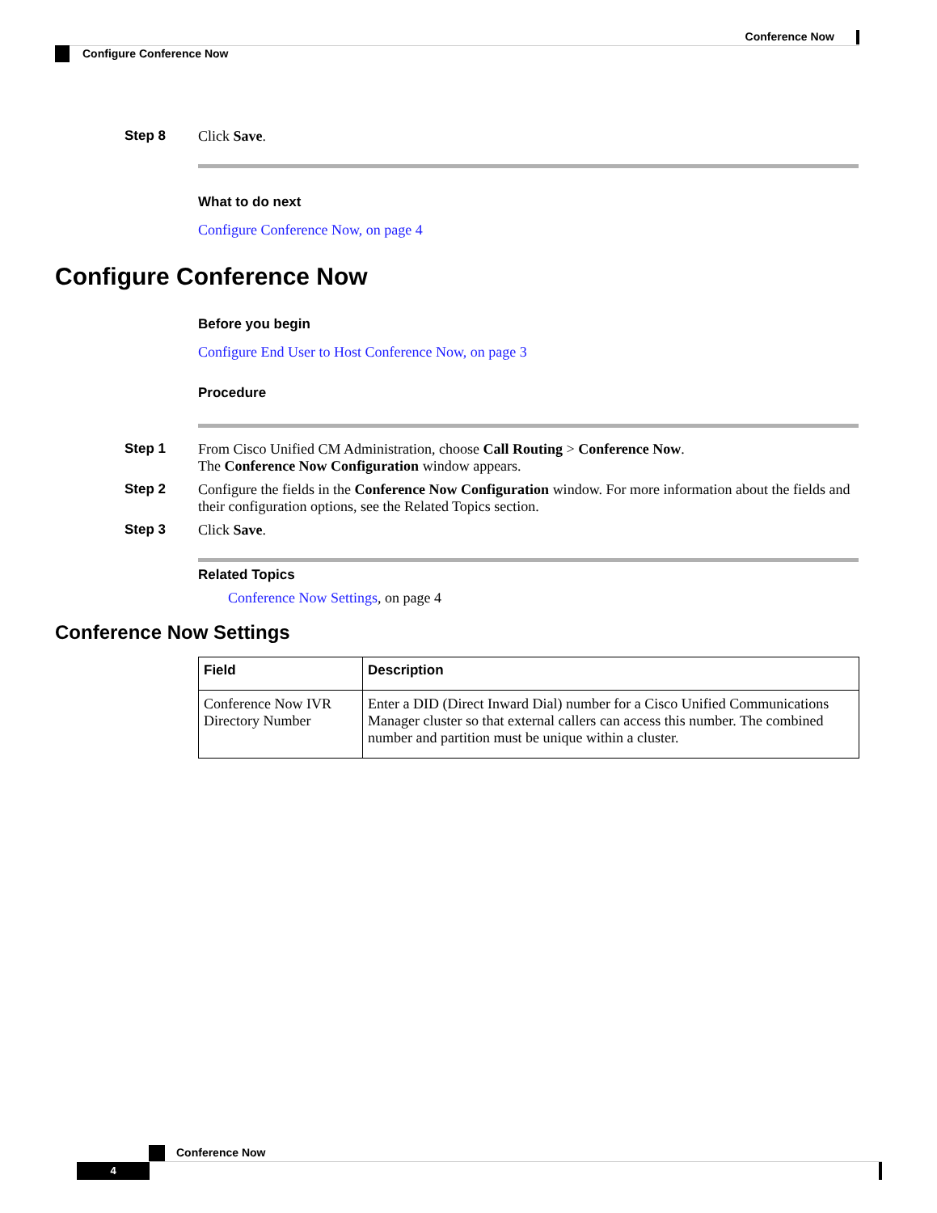Conference Now
Configure Conference Now
Step 8 Click Save.
What to do next
Configure Conference Now, on page 4
Configure Conference Now
Before you begin
Configure End User to Host Conference Now, on page 3
Procedure
Step 1 From Cisco Unified CM Administration, choose Call Routing > Conference Now.
The Conference Now Configuration window appears.
Step 2 Configure the fields in the Conference Now Configuration window. For more information about the fields and their configuration options, see the Related Topics section.
Step 3 Click Save.
Related Topics
Conference Now Settings, on page 4
Conference Now Settings
| Field | Description |
| --- | --- |
| Conference Now IVR Directory Number | Enter a DID (Direct Inward Dial) number for a Cisco Unified Communications Manager cluster so that external callers can access this number. The combined number and partition must be unique within a cluster. |
Conference Now
4